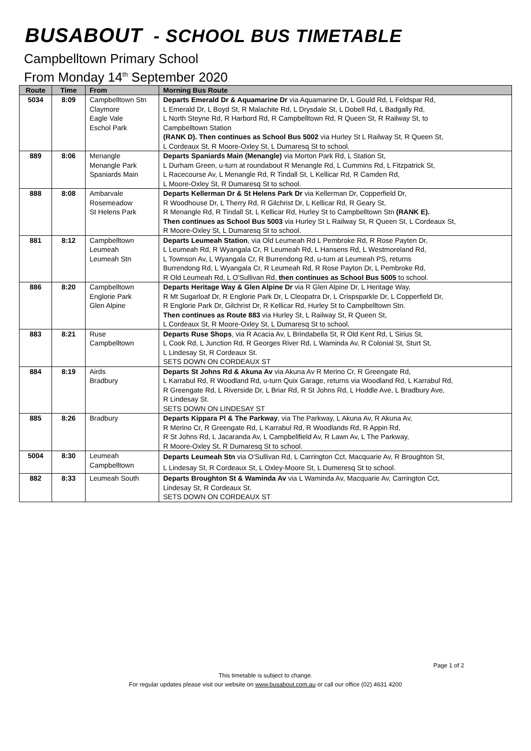BUSABOUT - SCHOOL BUS TIMETABLE
Campbelltown Primary School
From Monday 14<sup>th</sup> September 2020
| Route | Time | From | Morning Bus Route |
| --- | --- | --- | --- |
| 5034 | 8:09 | Campbelltown Stn Claymore Eagle Vale Eschol Park | Departs Emerald Dr & Aquamarine Dr via Aquamarine Dr, L Gould Rd, L Feldspar Rd, L Emerald Dr, L Boyd St, R Malachite Rd, L Drysdale St, L Dobell Rd, L Badgally Rd, L North Steyne Rd, R Harbord Rd, R Campbelltown Rd, R Queen St, R Railway St, to Campbelltown Station (RANK D). Then continues as School Bus 5002 via Hurley St L Railway St, R Queen St, L Cordeaux St, R Moore-Oxley St, L Dumaresq St to school. |
| 889 | 8:06 | Menangle Menangle Park Spaniards Main | Departs Spaniards Main (Menangle) via Morton Park Rd, L Station St, L Durham Green, u-turn at roundabout R Menangle Rd, L Cummins Rd, L Fitzpatrick St, L Racecourse Av, L Menangle Rd, R Tindall St, L Kellicar Rd, R Camden Rd, L Moore-Oxley St, R Dumaresq St to school. |
| 888 | 8:08 | Ambarvale Rosemeadow St Helens Park | Departs Kellerman Dr & St Helens Park Dr via Kellerman Dr, Copperfield Dr, R Woodhouse Dr, L Therry Rd, R Gilchrist Dr, L Kellicar Rd, R Geary St, R Menangle Rd, R Tindall St, L Kellicar Rd, Hurley St to Campbelltown Stn (RANK E). Then continues as School Bus 5003 via Hurley St L Railway St, R Queen St, L Cordeaux St, R Moore-Oxley St, L Dumaresq St to school. |
| 881 | 8:12 | Campbelltown Leumeah Leumeah Stn | Departs Leumeah Station , via Old Leumeah Rd L Pembroke Rd, R Rose Payten Dr, L Leumeah Rd, R Wyangala Cr, R Leumeah Rd, L Hansens Rd, L Westmoreland Rd, L Townson Av, L Wyangala Cr, R Burrendong Rd, u-turn at Leumeah PS, returns Burrendong Rd, L Wyangala Cr, R Leumeah Rd, R Rose Payton Dr, L Pembroke Rd, R Old Leumeah Rd, L O'Sullivan Rd, then continues as School Bus 5005 to school. |
| 886 | 8:20 | Campbelltown Englorie Park Glen Alpine | Departs Heritage Way & Glen Alpine Dr via R Glen Alpine Dr, L Heritage Way, R Mt Sugarloaf Dr, R Englorie Park Dr, L Cleopatra Dr, L Crispsparkle Dr, L Copperfield Dr, R Englorie Park Dr, Gilchrist Dr, R Kellicar Rd, Hurley St to Campbelltown Stn. Then continues as Route 883 via Hurley St, L Railway St, R Queen St, L Cordeaux St, R Moore-Oxley St, L Dumaresq St to school. |
| 883 | 8:21 | Ruse Campbelltown | Departs Ruse Shops , via R Acacia Av, L Brindabella St, R Old Kent Rd, L Sirius St, L Cook Rd, L Junction Rd, R Georges River Rd, L Waminda Av, R Colonial St, Sturt St, L Lindesay St, R Cordeaux St. SETS DOWN ON CORDEAUX ST |
| 884 | 8:19 | Airds Bradbury | Departs St Johns Rd & Akuna Av via Akuna Av R Merino Cr, R Greengate Rd, L Karrabul Rd, R Woodland Rd, u-turn Quix Garage, returns via Woodland Rd, L Karrabul Rd, R Greengate Rd, L Riverside Dr, L Briar Rd, R St Johns Rd, L Hoddle Ave, L Bradbury Ave, R Lindesay St. SETS DOWN ON LINDESAY ST |
| 885 | 8:26 | Bradbury | Departs Kippara Pl & The Parkway , via The Parkway, L Akuna Av, R Akuna Av, R Merino Cr, R Greengate Rd, L Karrabul Rd, R Woodlands Rd, R Appin Rd, R St Johns Rd, L Jacaranda Av, L Campbellfield Av, R Lawn Av, L The Parkway, R Moore-Oxley St, R Dumaresq St to school. |
| 5004 | 8:30 | Leumeah Campbelltown | Departs Leumeah Stn via O'Sullivan Rd, L Carrington Cct, Macquarie Av, R Broughton St, L Lindesay St, R Cordeaux St, L Oxley-Moore St, L Dumeresq St to school. |
| 882 | 8:33 | Leumeah South | Departs Broughton St & Waminda Av via L Waminda Av, Macquarie Av, Carrington Cct, Lindesay St, R Cordeaux St. SETS DOWN ON CORDEAUX ST |
Page 1 of 2
This timetable is subject to change.
For regular updates please visit our website on www.busabout.com.au or call our office (02) 4631 4200